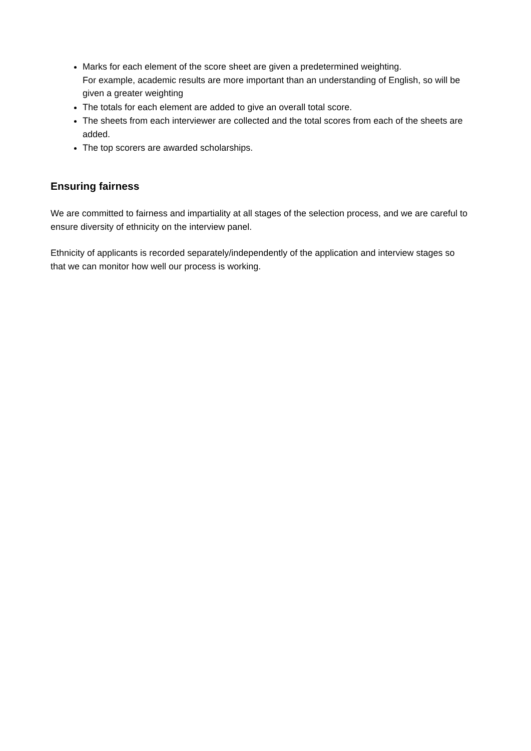Marks for each element of the score sheet are given a predetermined weighting.
For example, academic results are more important than an understanding of English, so will be given a greater weighting
The totals for each element are added to give an overall total score.
The sheets from each interviewer are collected and the total scores from each of the sheets are added.
The top scorers are awarded scholarships.
Ensuring fairness
We are committed to fairness and impartiality at all stages of the selection process, and we are careful to ensure diversity of ethnicity on the interview panel.
Ethnicity of applicants is recorded separately/independently of the application and interview stages so that we can monitor how well our process is working.